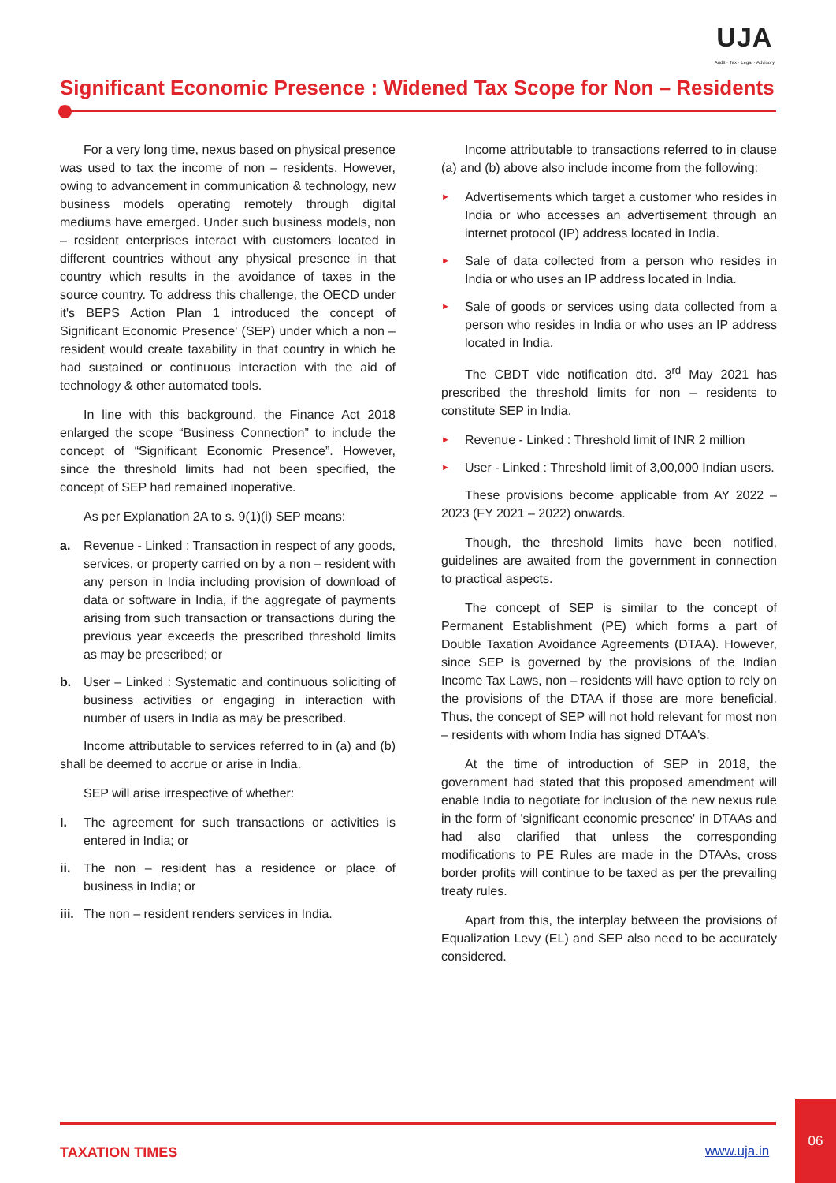UJA
Audit · Tax · Legal · Advisory
Significant Economic Presence : Widened Tax Scope for Non – Residents
For a very long time, nexus based on physical presence was used to tax the income of non – residents. However, owing to advancement in communication & technology, new business models operating remotely through digital mediums have emerged. Under such business models, non – resident enterprises interact with customers located in different countries without any physical presence in that country which results in the avoidance of taxes in the source country. To address this challenge, the OECD under it's BEPS Action Plan 1 introduced the concept of Significant Economic Presence' (SEP) under which a non – resident would create taxability in that country in which he had sustained or continuous interaction with the aid of technology & other automated tools.
In line with this background, the Finance Act 2018 enlarged the scope “Business Connection” to include the concept of “Significant Economic Presence”. However, since the threshold limits had not been specified, the concept of SEP had remained inoperative.
As per Explanation 2A to s. 9(1)(i) SEP means:
a. Revenue - Linked : Transaction in respect of any goods, services, or property carried on by a non – resident with any person in India including provision of download of data or software in India, if the aggregate of payments arising from such transaction or transactions during the previous year exceeds the prescribed threshold limits as may be prescribed; or
b. User – Linked : Systematic and continuous soliciting of business activities or engaging in interaction with number of users in India as may be prescribed.
Income attributable to services referred to in (a) and (b) shall be deemed to accrue or arise in India.
SEP will arise irrespective of whether:
I. The agreement for such transactions or activities is entered in India; or
ii. The non – resident has a residence or place of business in India; or
iii.
The non – resident renders services in India.
Income attributable to transactions referred to in clause (a) and (b) above also include income from the following:
►
Advertisements which target a customer who resides in India or who accesses an advertisement through an internet protocol (IP) address located in India.
►
Sale of data collected from a person who resides in India or who uses an IP address located in India.
►
Sale of goods or services using data collected from a person who resides in India or who uses an IP address located in India.
The CBDT vide notification dtd. 3<sup>rd</sup> May 2021 has prescribed the threshold limits for non – residents to constitute SEP in India.
►
Revenue - Linked : Threshold limit of INR 2 million
►
User - Linked : Threshold limit of 3,00,000 Indian users.
These provisions become applicable from AY 2022 – 2023 (FY 2021 – 2022) onwards.
Though, the threshold limits have been notified, guidelines are awaited from the government in connection to practical aspects.
The concept of SEP is similar to the concept of Permanent Establishment (PE) which forms a part of Double Taxation Avoidance Agreements (DTAA). However, since SEP is governed by the provisions of the Indian Income Tax Laws, non – residents will have option to rely on the provisions of the DTAA if those are more beneficial. Thus, the concept of SEP will not hold relevant for most non – residents with whom India has signed DTAA's.
At the time of introduction of SEP in 2018, the government had stated that this proposed amendment will enable India to negotiate for inclusion of the new nexus rule in the form of 'significant economic presence' in DTAAs and had also clarified that unless the corresponding modifications to PE Rules are made in the DTAAs, cross border profits will continue to be taxed as per the prevailing treaty rules.
Apart from this, the interplay between the provisions of Equalization Levy (EL) and SEP also need to be accurately considered.
TAXATION TIMES www.uja.in
06